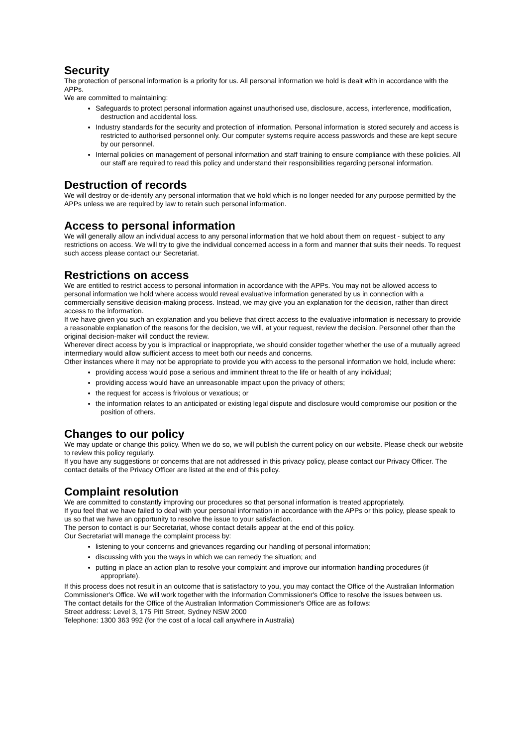Security
The protection of personal information is a priority for us. All personal information we hold is dealt with in accordance with the APPs.
We are committed to maintaining:
Safeguards to protect personal information against unauthorised use, disclosure, access, interference, modification, destruction and accidental loss.
Industry standards for the security and protection of information. Personal information is stored securely and access is restricted to authorised personnel only. Our computer systems require access passwords and these are kept secure by our personnel.
Internal policies on management of personal information and staff training to ensure compliance with these policies. All our staff are required to read this policy and understand their responsibilities regarding personal information.
Destruction of records
We will destroy or de-identify any personal information that we hold which is no longer needed for any purpose permitted by the APPs unless we are required by law to retain such personal information.
Access to personal information
We will generally allow an individual access to any personal information that we hold about them on request - subject to any restrictions on access. We will try to give the individual concerned access in a form and manner that suits their needs. To request such access please contact our Secretariat.
Restrictions on access
We are entitled to restrict access to personal information in accordance with the APPs. You may not be allowed access to personal information we hold where access would reveal evaluative information generated by us in connection with a commercially sensitive decision-making process. Instead, we may give you an explanation for the decision, rather than direct access to the information.
If we have given you such an explanation and you believe that direct access to the evaluative information is necessary to provide a reasonable explanation of the reasons for the decision, we will, at your request, review the decision. Personnel other than the original decision-maker will conduct the review.
Wherever direct access by you is impractical or inappropriate, we should consider together whether the use of a mutually agreed intermediary would allow sufficient access to meet both our needs and concerns.
Other instances where it may not be appropriate to provide you with access to the personal information we hold, include where:
providing access would pose a serious and imminent threat to the life or health of any individual;
providing access would have an unreasonable impact upon the privacy of others;
the request for access is frivolous or vexatious; or
the information relates to an anticipated or existing legal dispute and disclosure would compromise our position or the position of others.
Changes to our policy
We may update or change this policy. When we do so, we will publish the current policy on our website. Please check our website to review this policy regularly.
If you have any suggestions or concerns that are not addressed in this privacy policy, please contact our Privacy Officer. The contact details of the Privacy Officer are listed at the end of this policy.
Complaint resolution
We are committed to constantly improving our procedures so that personal information is treated appropriately.
If you feel that we have failed to deal with your personal information in accordance with the APPs or this policy, please speak to us so that we have an opportunity to resolve the issue to your satisfaction.
The person to contact is our Secretariat, whose contact details appear at the end of this policy.
Our Secretariat will manage the complaint process by:
listening to your concerns and grievances regarding our handling of personal information;
discussing with you the ways in which we can remedy the situation; and
putting in place an action plan to resolve your complaint and improve our information handling procedures (if appropriate).
If this process does not result in an outcome that is satisfactory to you, you may contact the Office of the Australian Information Commissioner's Office. We will work together with the Information Commissioner's Office to resolve the issues between us.
The contact details for the Office of the Australian Information Commissioner's Office are as follows:
Street address: Level 3, 175 Pitt Street, Sydney NSW 2000
Telephone: 1300 363 992 (for the cost of a local call anywhere in Australia)